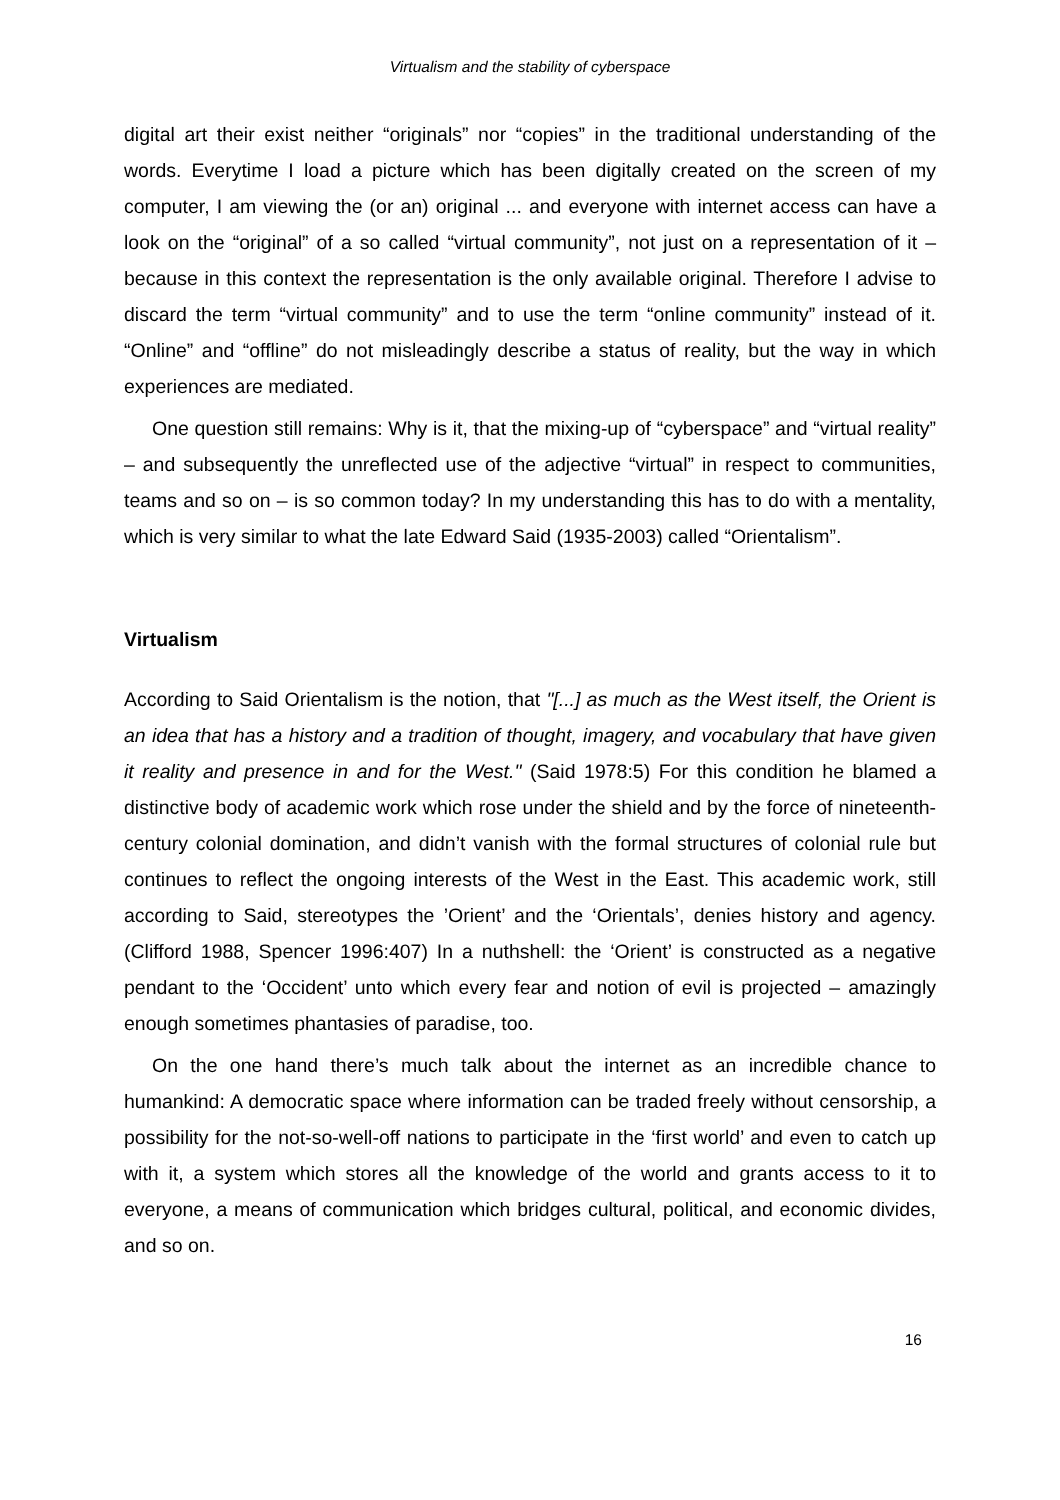Virtualism and the stability of cyberspace
digital art their exist neither “originals” nor “copies” in the traditional understanding of the words. Everytime I load a picture which has been digitally created on the screen of my computer, I am viewing the (or an) original ... and everyone with internet access can have a look on the “original” of a so called “virtual community”, not just on a representation of it – because in this context the representation is the only available original. Therefore I advise to discard the term “virtual community” and to use the term “online community” instead of it. “Online” and “offline” do not misleadingly describe a status of reality, but the way in which experiences are mediated.
One question still remains: Why is it, that the mixing-up of “cyberspace” and “virtual reality” – and subsequently the unreflected use of the adjective “virtual” in respect to communities, teams and so on – is so common today? In my understanding this has to do with a mentality, which is very similar to what the late Edward Said (1935-2003) called “Orientalism”.
Virtualism
According to Said Orientalism is the notion, that "[...] as much as the West itself, the Orient is an idea that has a history and a tradition of thought, imagery, and vocabulary that have given it reality and presence in and for the West." (Said 1978:5) For this condition he blamed a distinctive body of academic work which rose under the shield and by the force of nineteenth-century colonial domination, and didn’t vanish with the formal structures of colonial rule but continues to reflect the ongoing interests of the West in the East. This academic work, still according to Said, stereotypes the ’Orient’ and the ‘Orientals’, denies history and agency. (Clifford 1988, Spencer 1996:407) In a nuthshell: the ‘Orient’ is constructed as a negative pendant to the ‘Occident’ unto which every fear and notion of evil is projected – amazingly enough sometimes phantasies of paradise, too.
On the one hand there’s much talk about the internet as an incredible chance to humankind: A democratic space where information can be traded freely without censorship, a possibility for the not-so-well-off nations to participate in the ‘first world’ and even to catch up with it, a system which stores all the knowledge of the world and grants access to it to everyone, a means of communication which bridges cultural, political, and economic divides, and so on.
16